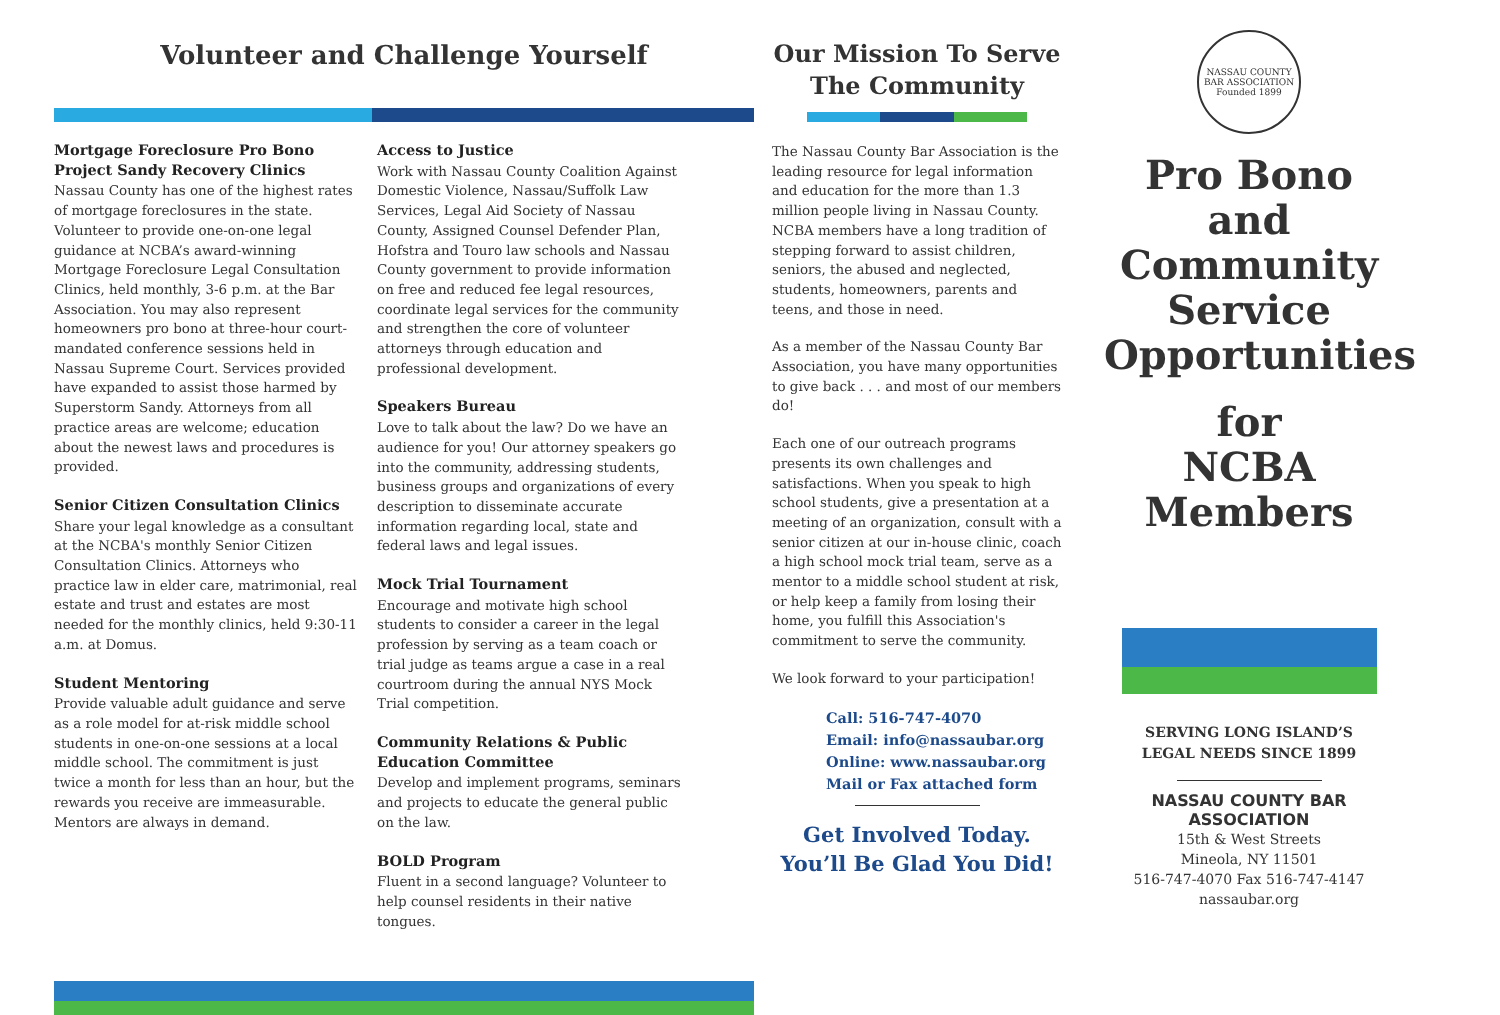Volunteer and Challenge Yourself
Mortgage Foreclosure Pro Bono Project Sandy Recovery Clinics
Nassau County has one of the highest rates of mortgage foreclosures in the state. Volunteer to provide one-on-one legal guidance at NCBA’s award-winning Mortgage Foreclosure Legal Consultation Clinics, held monthly, 3-6 p.m. at the Bar Association. You may also represent homeowners pro bono at three-hour court-mandated conference sessions held in Nassau Supreme Court. Services provided have expanded to assist those harmed by Superstorm Sandy. Attorneys from all practice areas are welcome; education about the newest laws and procedures is provided.
Senior Citizen Consultation Clinics
Share your legal knowledge as a consultant at the NCBA's monthly Senior Citizen Consultation Clinics. Attorneys who practice law in elder care, matrimonial, real estate and trust and estates are most needed for the monthly clinics, held 9:30-11 a.m. at Domus.
Student Mentoring
Provide valuable adult guidance and serve as a role model for at-risk middle school students in one-on-one sessions at a local middle school. The commitment is just twice a month for less than an hour, but the rewards you receive are immeasurable. Mentors are always in demand.
Access to Justice
Work with Nassau County Coalition Against Domestic Violence, Nassau/Suffolk Law Services, Legal Aid Society of Nassau County, Assigned Counsel Defender Plan, Hofstra and Touro law schools and Nassau County government to provide information on free and reduced fee legal resources, coordinate legal services for the community and strengthen the core of volunteer attorneys through education and professional development.
Speakers Bureau
Love to talk about the law? Do we have an audience for you! Our attorney speakers go into the community, addressing students, business groups and organizations of every description to disseminate accurate information regarding local, state and federal laws and legal issues.
Mock Trial Tournament
Encourage and motivate high school students to consider a career in the legal profession by serving as a team coach or trial judge as teams argue a case in a real courtroom during the annual NYS Mock Trial competition.
Community Relations & Public Education Committee
Develop and implement programs, seminars and projects to educate the general public on the law.
BOLD Program
Fluent in a second language? Volunteer to help counsel residents in their native tongues.
Our Mission To Serve The Community
The Nassau County Bar Association is the leading resource for legal information and education for the more than 1.3 million people living in Nassau County. NCBA members have a long tradition of stepping forward to assist children, seniors, the abused and neglected, students, homeowners, parents and teens, and those in need.
As a member of the Nassau County Bar Association, you have many opportunities to give back . . . and most of our members do!
Each one of our outreach programs presents its own challenges and satisfactions. When you speak to high school students, give a presentation at a meeting of an organization, consult with a senior citizen at our in-house clinic, coach a high school mock trial team, serve as a mentor to a middle school student at risk, or help keep a family from losing their home, you fulfill this Association's commitment to serve the community.
We look forward to your participation!
Call: 516-747-4070
Email: info@nassaubar.org
Online: www.nassaubar.org
Mail or Fax attached form
Get Involved Today.
You’ll Be Glad You Did!
NASSAU COUNTY BAR ASSOCIATION Founded 1899
Pro Bono and Community Service Opportunities
for
NCBA
Members
SERVING LONG ISLAND’S
LEGAL NEEDS SINCE 1899
NASSAU COUNTY BAR ASSOCIATION
15th & West Streets
Mineola, NY 11501
516-747-4070 Fax 516-747-4147
nassaubar.org